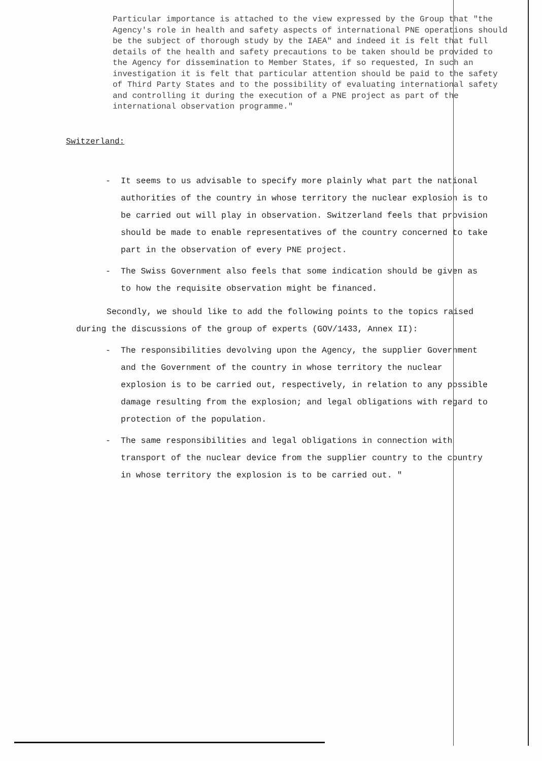Particular importance is attached to the view expressed by the Group that "the Agency's role in health and safety aspects of international PNE operations should be the subject of thorough study by the IAEA" and indeed it is felt that full details of the health and safety precautions to be taken should be provided to the Agency for dissemination to Member States, if so requested, In such an investigation it is felt that particular attention should be paid to the safety of Third Party States and to the possibility of evaluating international safety and controlling it during the execution of a PNE project as part of the international observation programme."
Switzerland:
- It seems to us advisable to specify more plainly what part the national authorities of the country in whose territory the nuclear explosion is to be carried out will play in observation. Switzerland feels that provision should be made to enable representatives of the country concerned to take part in the observation of every PNE project.
- The Swiss Government also feels that some indication should be given as to how the requisite observation might be financed.
Secondly, we should like to add the following points to the topics raised during the discussions of the group of experts (GOV/1433, Annex II):
- The responsibilities devolving upon the Agency, the supplier Government and the Government of the country in whose territory the nuclear explosion is to be carried out, respectively, in relation to any possible damage resulting from the explosion; and legal obligations with regard to protection of the population.
- The same responsibilities and legal obligations in connection with transport of the nuclear device from the supplier country to the country in whose territory the explosion is to be carried out. "